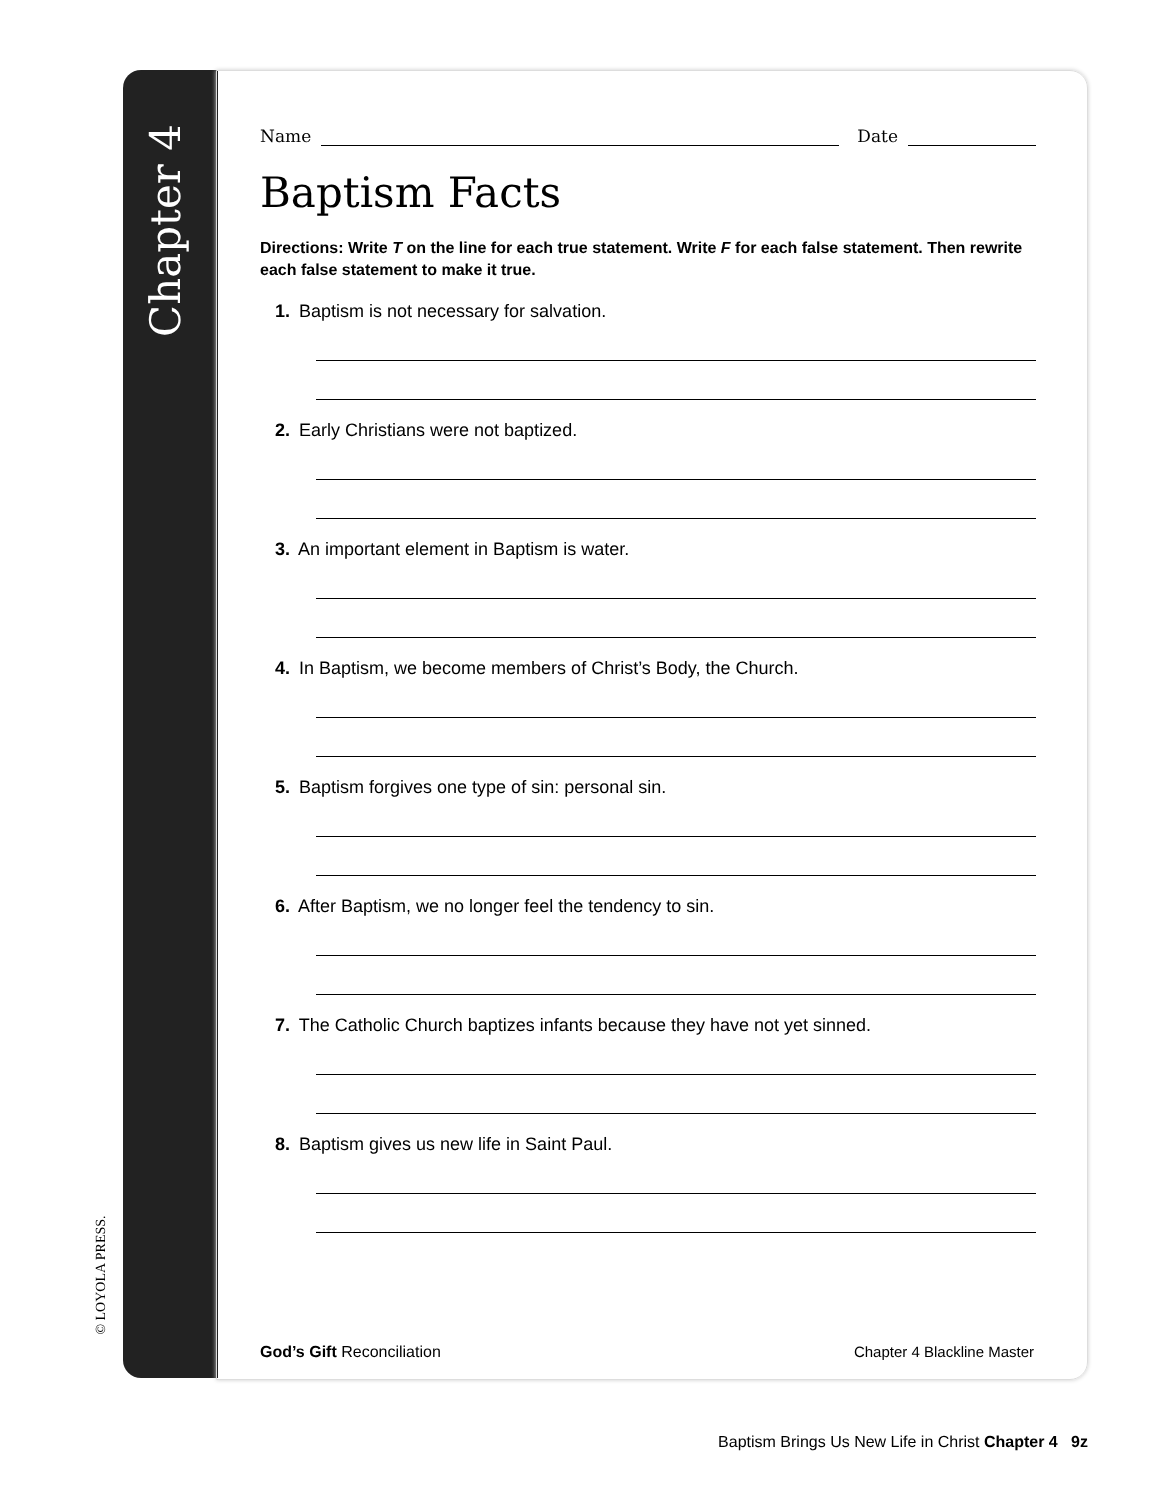Chapter 4
© LOYOLA PRESS.
Name Date
Baptism Facts
Directions: Write T on the line for each true statement. Write F for each false statement. Then rewrite each false statement to make it true.
1. Baptism is not necessary for salvation.
2. Early Christians were not baptized.
3. An important element in Baptism is water.
4. In Baptism, we become members of Christ’s Body, the Church.
5. Baptism forgives one type of sin: personal sin.
6. After Baptism, we no longer feel the tendency to sin.
7. The Catholic Church baptizes infants because they have not yet sinned.
8. Baptism gives us new life in Saint Paul.
God’s Gift Reconciliation Chapter 4 Blackline Master
Baptism Brings Us New Life in Christ Chapter 4 9z